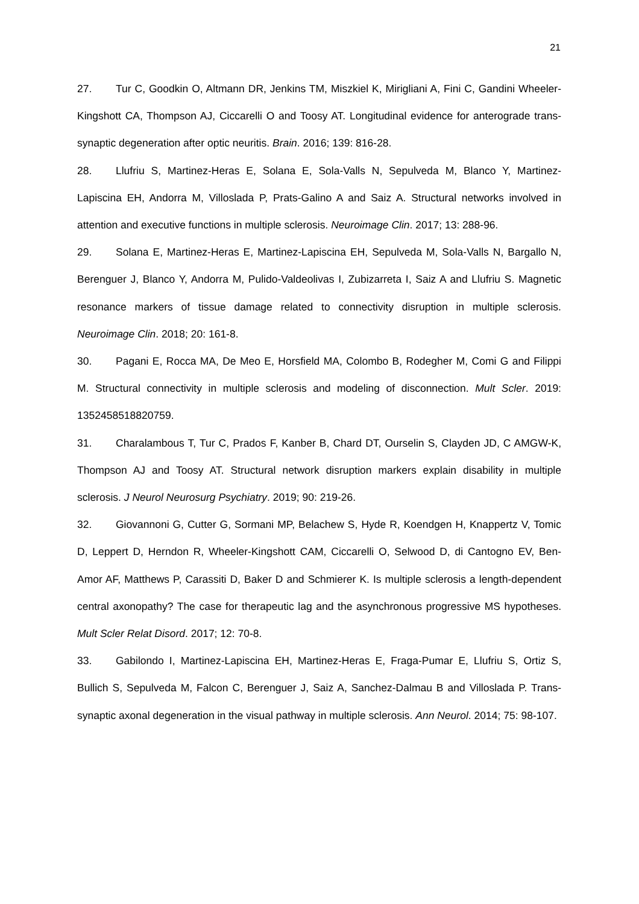21
27. Tur C, Goodkin O, Altmann DR, Jenkins TM, Miszkiel K, Mirigliani A, Fini C, Gandini Wheeler-Kingshott CA, Thompson AJ, Ciccarelli O and Toosy AT. Longitudinal evidence for anterograde trans-synaptic degeneration after optic neuritis. Brain. 2016; 139: 816-28.
28. Llufriu S, Martinez-Heras E, Solana E, Sola-Valls N, Sepulveda M, Blanco Y, Martinez-Lapiscina EH, Andorra M, Villoslada P, Prats-Galino A and Saiz A. Structural networks involved in attention and executive functions in multiple sclerosis. Neuroimage Clin. 2017; 13: 288-96.
29. Solana E, Martinez-Heras E, Martinez-Lapiscina EH, Sepulveda M, Sola-Valls N, Bargallo N, Berenguer J, Blanco Y, Andorra M, Pulido-Valdeolivas I, Zubizarreta I, Saiz A and Llufriu S. Magnetic resonance markers of tissue damage related to connectivity disruption in multiple sclerosis. Neuroimage Clin. 2018; 20: 161-8.
30. Pagani E, Rocca MA, De Meo E, Horsfield MA, Colombo B, Rodegher M, Comi G and Filippi M. Structural connectivity in multiple sclerosis and modeling of disconnection. Mult Scler. 2019: 1352458518820759.
31. Charalambous T, Tur C, Prados F, Kanber B, Chard DT, Ourselin S, Clayden JD, C AMGW-K, Thompson AJ and Toosy AT. Structural network disruption markers explain disability in multiple sclerosis. J Neurol Neurosurg Psychiatry. 2019; 90: 219-26.
32. Giovannoni G, Cutter G, Sormani MP, Belachew S, Hyde R, Koendgen H, Knappertz V, Tomic D, Leppert D, Herndon R, Wheeler-Kingshott CAM, Ciccarelli O, Selwood D, di Cantogno EV, Ben-Amor AF, Matthews P, Carassiti D, Baker D and Schmierer K. Is multiple sclerosis a length-dependent central axonopathy? The case for therapeutic lag and the asynchronous progressive MS hypotheses. Mult Scler Relat Disord. 2017; 12: 70-8.
33. Gabilondo I, Martinez-Lapiscina EH, Martinez-Heras E, Fraga-Pumar E, Llufriu S, Ortiz S, Bullich S, Sepulveda M, Falcon C, Berenguer J, Saiz A, Sanchez-Dalmau B and Villoslada P. Trans-synaptic axonal degeneration in the visual pathway in multiple sclerosis. Ann Neurol. 2014; 75: 98-107.